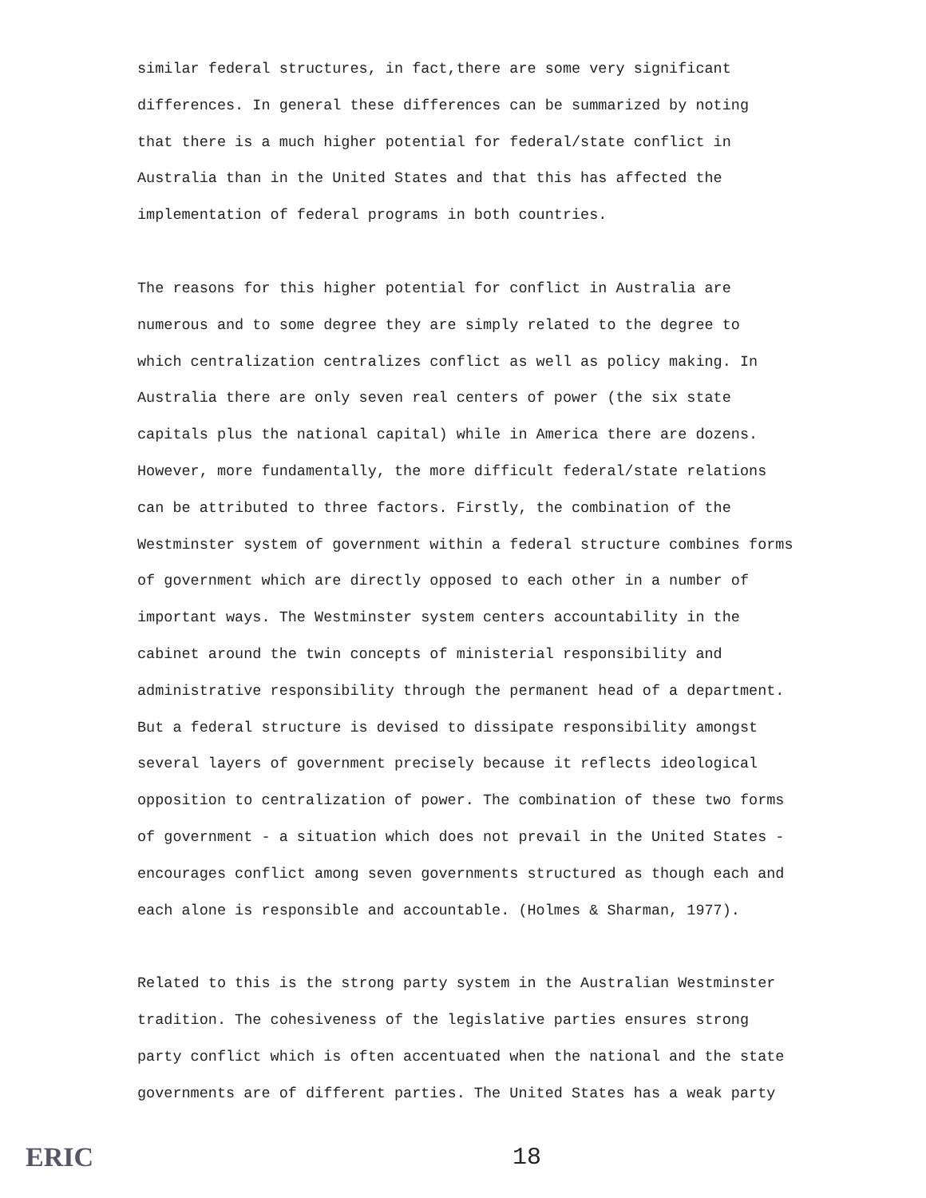similar federal structures, in fact,there are some very significant
differences. In general these differences can be summarized by noting
that there is a much higher potential for federal/state conflict in
Australia than in the United States and that this has affected the
implementation of federal programs in both countries.
The reasons for this higher potential for conflict in Australia are
numerous and to some degree they are simply related to the degree to
which centralization centralizes conflict as well as policy making. In
Australia there are only seven real centers of power (the six state
capitals plus the national capital) while in America there are dozens.
However, more fundamentally, the more difficult federal/state relations
can be attributed to three factors. Firstly, the combination of the
Westminster system of government within a federal structure combines forms
of government which are directly opposed to each other in a number of
important ways. The Westminster system centers accountability in the
cabinet around the twin concepts of ministerial responsibility and
administrative responsibility through the permanent head of a department.
But a federal structure is devised to dissipate responsibility amongst
several layers of government precisely because it reflects ideological
opposition to centralization of power. The combination of these two forms
of government - a situation which does not prevail in the United States -
encourages conflict among seven governments structured as though each and
each alone is responsible and accountable. (Holmes & Sharman, 1977).
Related to this is the strong party system in the Australian Westminster
tradition. The cohesiveness of the legislative parties ensures strong
party conflict which is often accentuated when the national and the state
governments are of different parties. The United States has a weak party
ERIC 18